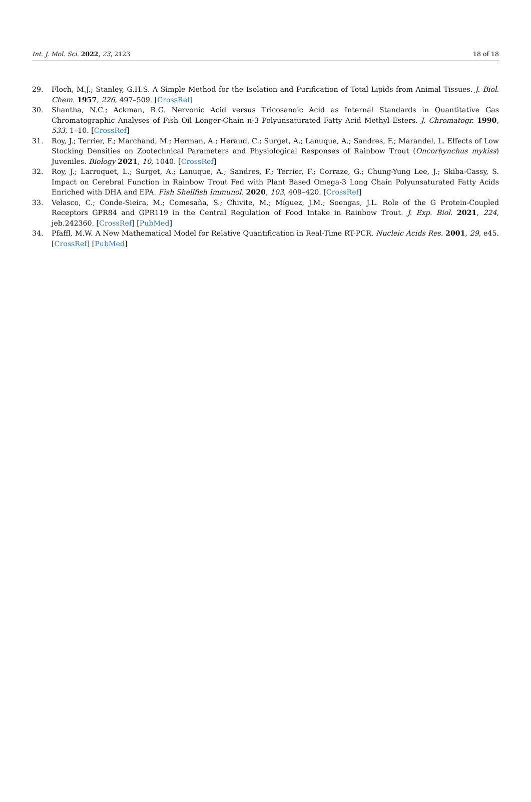Int. J. Mol. Sci. 2022, 23, 2123 18 of 18
29. Floch, M.J.; Stanley, G.H.S. A Simple Method for the Isolation and Purification of Total Lipids from Animal Tissues. J. Biol. Chem. 1957, 226, 497–509. [CrossRef]
30. Shantha, N.C.; Ackman, R.G. Nervonic Acid versus Tricosanoic Acid as Internal Standards in Quantitative Gas Chromatographic Analyses of Fish Oil Longer-Chain n-3 Polyunsaturated Fatty Acid Methyl Esters. J. Chromatogr. 1990, 533, 1–10. [CrossRef]
31. Roy, J.; Terrier, F.; Marchand, M.; Herman, A.; Heraud, C.; Surget, A.; Lanuque, A.; Sandres, F.; Marandel, L. Effects of Low Stocking Densities on Zootechnical Parameters and Physiological Responses of Rainbow Trout (Oncorhynchus mykiss) Juveniles. Biology 2021, 10, 1040. [CrossRef]
32. Roy, J.; Larroquet, L.; Surget, A.; Lanuque, A.; Sandres, F.; Terrier, F.; Corraze, G.; Chung-Yung Lee, J.; Skiba-Cassy, S. Impact on Cerebral Function in Rainbow Trout Fed with Plant Based Omega-3 Long Chain Polyunsaturated Fatty Acids Enriched with DHA and EPA. Fish Shellfish Immunol. 2020, 103, 409–420. [CrossRef]
33. Velasco, C.; Conde-Sieira, M.; Comesaña, S.; Chivite, M.; Míguez, J.M.; Soengas, J.L. Role of the G Protein-Coupled Receptors GPR84 and GPR119 in the Central Regulation of Food Intake in Rainbow Trout. J. Exp. Biol. 2021, 224, jeb.242360. [CrossRef] [PubMed]
34. Pfaffl, M.W. A New Mathematical Model for Relative Quantification in Real-Time RT-PCR. Nucleic Acids Res. 2001, 29, e45. [CrossRef] [PubMed]